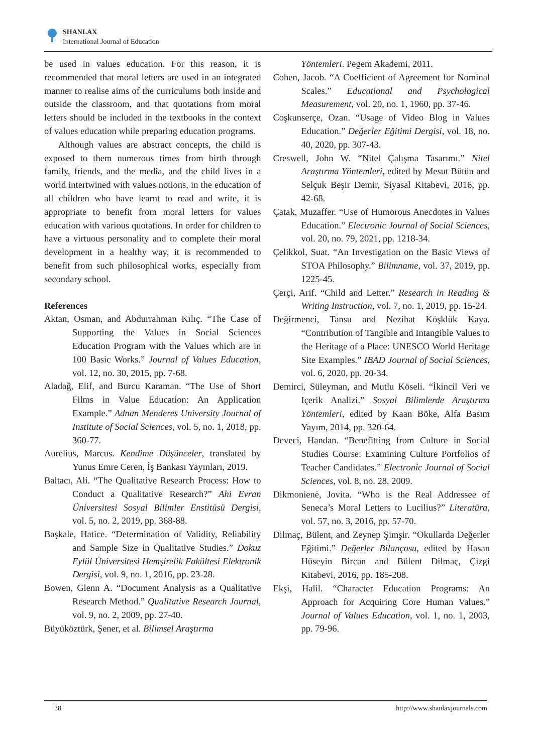SHANLAX
International Journal of Education
be used in values education. For this reason, it is recommended that moral letters are used in an integrated manner to realise aims of the curriculums both inside and outside the classroom, and that quotations from moral letters should be included in the textbooks in the context of values education while preparing education programs.
Although values are abstract concepts, the child is exposed to them numerous times from birth through family, friends, and the media, and the child lives in a world intertwined with values notions, in the education of all children who have learnt to read and write, it is appropriate to benefit from moral letters for values education with various quotations. In order for children to have a virtuous personality and to complete their moral development in a healthy way, it is recommended to benefit from such philosophical works, especially from secondary school.
References
Aktan, Osman, and Abdurrahman Kılıç. “The Case of Supporting the Values in Social Sciences Education Program with the Values which are in 100 Basic Works.” Journal of Values Education, vol. 12, no. 30, 2015, pp. 7-68.
Aladağ, Elif, and Burcu Karaman. “The Use of Short Films in Value Education: An Application Example.” Adnan Menderes University Journal of Institute of Social Sciences, vol. 5, no. 1, 2018, pp. 360-77.
Aurelius, Marcus. Kendime Düşünceler, translated by Yunus Emre Ceren, İş Bankası Yayınları, 2019.
Baltacı, Ali. “The Qualitative Research Process: How to Conduct a Qualitative Research?” Ahi Evran Üniversitesi Sosyal Bilimler Enstitüsü Dergisi, vol. 5, no. 2, 2019, pp. 368-88.
Başkale, Hatice. “Determination of Validity, Reliability and Sample Size in Qualitative Studies.” Dokuz Eylül Üniversitesi Hemşirelik Fakültesi Elektronik Dergisi, vol. 9, no. 1, 2016, pp. 23-28.
Bowen, Glenn A. “Document Analysis as a Qualitative Research Method.” Qualitative Research Journal, vol. 9, no. 2, 2009, pp. 27-40.
Büyüköztürk, Şener, et al. Bilimsel Araştırma
Yöntemleri. Pegem Akademi, 2011.
Cohen, Jacob. “A Coefficient of Agreement for Nominal Scales.” Educational and Psychological Measurement, vol. 20, no. 1, 1960, pp. 37-46.
Coşkunserçe, Ozan. “Usage of Video Blog in Values Education.” Değerler Eğitimi Dergisi, vol. 18, no. 40, 2020, pp. 307-43.
Creswell, John W. “Nitel Çalışma Tasarımı.” Nitel Araştırma Yöntemleri, edited by Mesut Bütün and Selçuk Beşir Demir, Siyasal Kitabevi, 2016, pp. 42-68.
Çatak, Muzaffer. “Use of Humorous Anecdotes in Values Education.” Electronic Journal of Social Sciences, vol. 20, no. 79, 2021, pp. 1218-34.
Çelikkol, Suat. “An Investigation on the Basic Views of STOA Philosophy.” Bilimname, vol. 37, 2019, pp. 1225-45.
Çerçi, Arif. “Child and Letter.” Research in Reading & Writing Instruction, vol. 7, no. 1, 2019, pp. 15-24.
Değirmenci, Tansu and Nezihat Köşklük Kaya. “Contribution of Tangible and Intangible Values to the Heritage of a Place: UNESCO World Heritage Site Examples.” IBAD Journal of Social Sciences, vol. 6, 2020, pp. 20-34.
Demirci, Süleyman, and Mutlu Köseli. “İkincil Veri ve Içerik Analizi.” Sosyal Bilimlerde Araştırma Yöntemleri, edited by Kaan Böke, Alfa Basım Yayım, 2014, pp. 320-64.
Deveci, Handan. “Benefitting from Culture in Social Studies Course: Examining Culture Portfolios of Teacher Candidates.” Electronic Journal of Social Sciences, vol. 8, no. 28, 2009.
Dikmonienė, Jovita. “Who is the Real Addressee of Seneca’s Moral Letters to Lucilius?” Literatūra, vol. 57, no. 3, 2016, pp. 57-70.
Dilmaç, Bülent, and Zeynep Şimşir. “Okullarda Değerler Eğitimi.” Değerler Bilançosu, edited by Hasan Hüseyin Bircan and Bülent Dilmaç, Çizgi Kitabevi, 2016, pp. 185-208.
Ekşi, Halil. “Character Education Programs: An Approach for Acquiring Core Human Values.” Journal of Values Education, vol. 1, no. 1, 2003, pp. 79-96.
38 http://www.shanlaxjournals.com